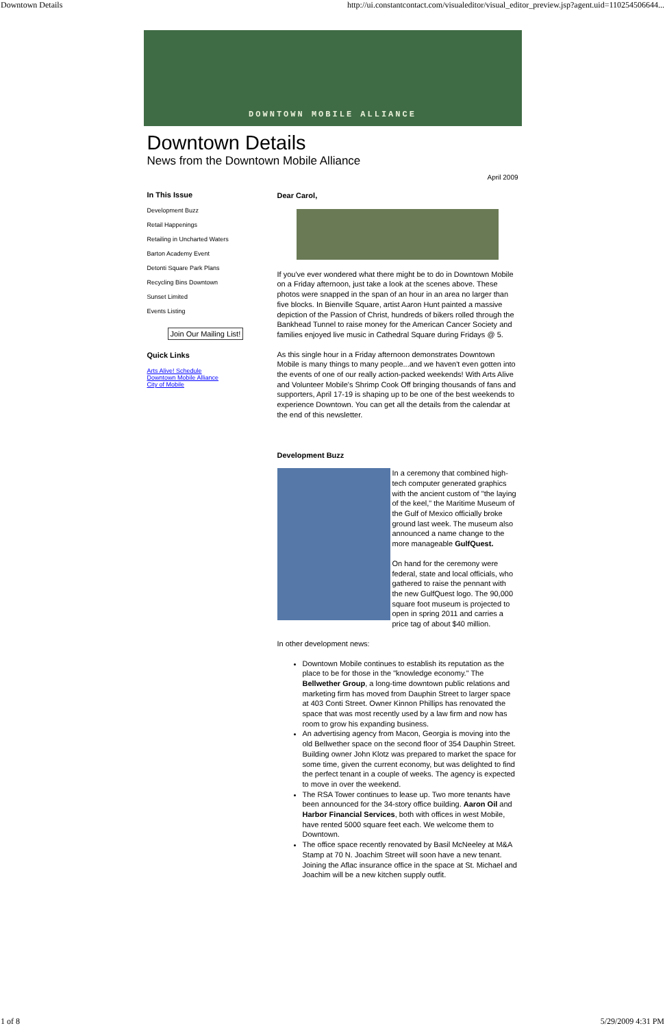Downtown Details http://ui.constantcontact.com/visualeditor/visual_editor_preview.jsp?agent.uid=110254506644...
DOWNTOWN MOBILE ALLIANCE
Downtown Details
News from the Downtown Mobile Alliance
April 2009
In This Issue
Development Buzz
Retail Happenings
Retailing in Uncharted Waters
Barton Academy Event
Detonti Square Park Plans
Recycling Bins Downtown
Sunset Limited
Events Listing
Join Our Mailing List!
Quick Links
Arts Alive! Schedule
Downtown Mobile Alliance
City of Mobile
Dear Carol,
If you've ever wondered what there might be to do in Downtown Mobile on a Friday afternoon, just take a look at the scenes above. These photos were snapped in the span of an hour in an area no larger than five blocks. In Bienville Square, artist Aaron Hunt painted a massive depiction of the Passion of Christ, hundreds of bikers rolled through the Bankhead Tunnel to raise money for the American Cancer Society and families enjoyed live music in Cathedral Square during Fridays @ 5.
As this single hour in a Friday afternoon demonstrates Downtown Mobile is many things to many people...and we haven't even gotten into the events of one of our really action-packed weekends! With Arts Alive and Volunteer Mobile's Shrimp Cook Off bringing thousands of fans and supporters, April 17-19 is shaping up to be one of the best weekends to experience Downtown. You can get all the details from the calendar at the end of this newsletter.
Development Buzz
In a ceremony that combined high-tech computer generated graphics with the ancient custom of "the laying of the keel," the Maritime Museum of the Gulf of Mexico officially broke ground last week. The museum also announced a name change to the more manageable GulfQuest.
On hand for the ceremony were federal, state and local officials, who gathered to raise the pennant with the new GulfQuest logo. The 90,000 square foot museum is projected to open in spring 2011 and carries a price tag of about $40 million.
In other development news:
Downtown Mobile continues to establish its reputation as the place to be for those in the "knowledge economy." The Bellwether Group, a long-time downtown public relations and marketing firm has moved from Dauphin Street to larger space at 403 Conti Street. Owner Kinnon Phillips has renovated the space that was most recently used by a law firm and now has room to grow his expanding business.
An advertising agency from Macon, Georgia is moving into the old Bellwether space on the second floor of 354 Dauphin Street. Building owner John Klotz was prepared to market the space for some time, given the current economy, but was delighted to find the perfect tenant in a couple of weeks. The agency is expected to move in over the weekend.
The RSA Tower continues to lease up. Two more tenants have been announced for the 34-story office building. Aaron Oil and Harbor Financial Services, both with offices in west Mobile, have rented 5000 square feet each. We welcome them to Downtown.
The office space recently renovated by Basil McNeeley at M&A Stamp at 70 N. Joachim Street will soon have a new tenant. Joining the Aflac insurance office in the space at St. Michael and Joachim will be a new kitchen supply outfit.
1 of 8 5/29/2009 4:31 PM